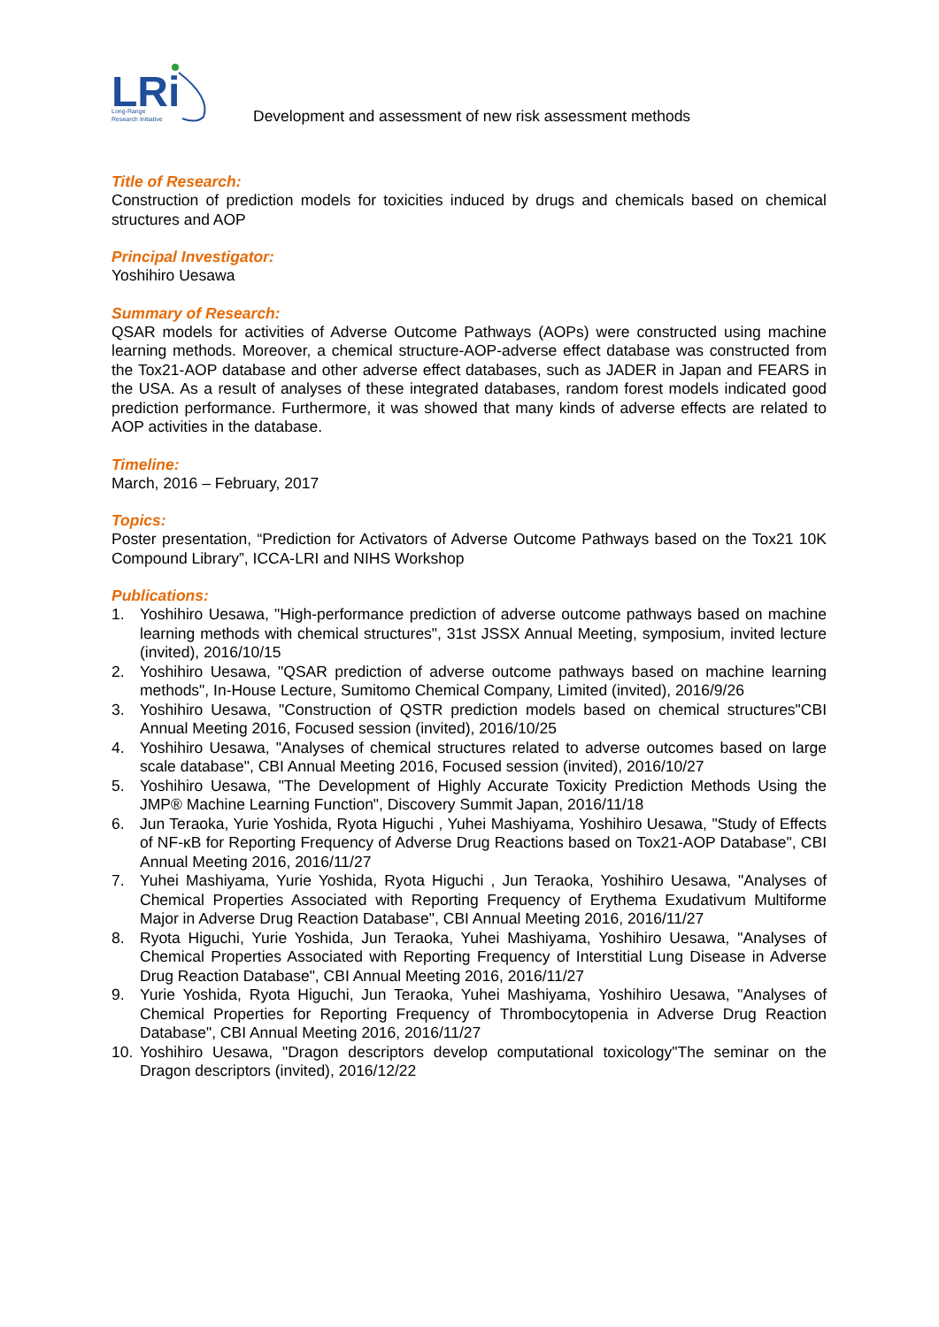LRi
Long-Range
Research Initiative
Development and assessment of new risk assessment methods
Title of Research:
Construction of prediction models for toxicities induced by drugs and chemicals based on chemical structures and AOP
Principal Investigator:
Yoshihiro Uesawa
Summary of Research:
QSAR models for activities of Adverse Outcome Pathways (AOPs) were constructed using machine learning methods. Moreover, a chemical structure-AOP-adverse effect database was constructed from the Tox21-AOP database and other adverse effect databases, such as JADER in Japan and FEARS in the USA. As a result of analyses of these integrated databases, random forest models indicated good prediction performance. Furthermore, it was showed that many kinds of adverse effects are related to AOP activities in the database.
Timeline:
March, 2016 – February, 2017
Topics:
Poster presentation, “Prediction for Activators of Adverse Outcome Pathways based on the Tox21 10K Compound Library”, ICCA-LRI and NIHS Workshop
Publications:
1. Yoshihiro Uesawa, "High-performance prediction of adverse outcome pathways based on machine learning methods with chemical structures", 31st JSSX Annual Meeting, symposium, invited lecture (invited), 2016/10/15
2. Yoshihiro Uesawa, "QSAR prediction of adverse outcome pathways based on machine learning methods", In-House Lecture, Sumitomo Chemical Company, Limited (invited), 2016/9/26
3. Yoshihiro Uesawa, "Construction of QSTR prediction models based on chemical structures"CBI Annual Meeting 2016, Focused session (invited), 2016/10/25
4. Yoshihiro Uesawa, "Analyses of chemical structures related to adverse outcomes based on large scale database", CBI Annual Meeting 2016, Focused session (invited), 2016/10/27
5. Yoshihiro Uesawa, "The Development of Highly Accurate Toxicity Prediction Methods Using the JMP® Machine Learning Function", Discovery Summit Japan, 2016/11/18
6. Jun Teraoka, Yurie Yoshida, Ryota Higuchi , Yuhei Mashiyama, Yoshihiro Uesawa, "Study of Effects of NF-κB for Reporting Frequency of Adverse Drug Reactions based on Tox21-AOP Database", CBI Annual Meeting 2016, 2016/11/27
7. Yuhei Mashiyama, Yurie Yoshida, Ryota Higuchi , Jun Teraoka, Yoshihiro Uesawa, "Analyses of Chemical Properties Associated with Reporting Frequency of Erythema Exudativum Multiforme Major in Adverse Drug Reaction Database", CBI Annual Meeting 2016, 2016/11/27
8. Ryota Higuchi, Yurie Yoshida, Jun Teraoka, Yuhei Mashiyama, Yoshihiro Uesawa, "Analyses of Chemical Properties Associated with Reporting Frequency of Interstitial Lung Disease in Adverse Drug Reaction Database", CBI Annual Meeting 2016, 2016/11/27
9. Yurie Yoshida, Ryota Higuchi, Jun Teraoka, Yuhei Mashiyama, Yoshihiro Uesawa, "Analyses of Chemical Properties for Reporting Frequency of Thrombocytopenia in Adverse Drug Reaction Database", CBI Annual Meeting 2016, 2016/11/27
10. Yoshihiro Uesawa, "Dragon descriptors develop computational toxicology"The seminar on the Dragon descriptors (invited), 2016/12/22